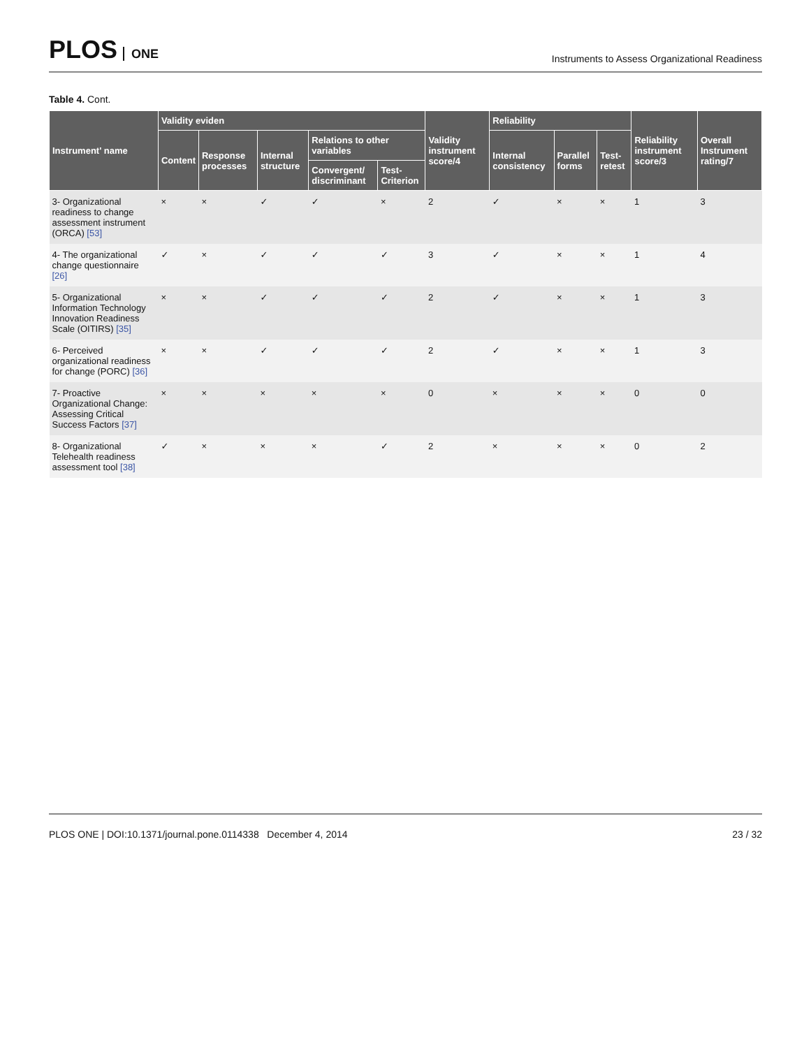PLOS ONE
Instruments to Assess Organizational Readiness
Table 4. Cont.
| Instrument' name | Validity eviden | | | | | Validity instrument score/4 | Reliability | | | Reliability instrument score/3 | Overall Instrument rating/7 |
| --- | --- | --- | --- | --- | --- | --- | --- | --- | --- | --- | --- |
| | Content | Response processes | Internal structure | Relations to other variables | | | Internal consistency | Parallel forms | Test-retest | | |
| | | | | Convergent/ discriminant | Test-Criterion | | | | | | |
| 3- Organizational readiness to change assessment instrument (ORCA) [53] | × | × | ✓ | ✓ | × | 2 | ✓ | × | × | 1 | 3 |
| 4- The organizational change questionnaire [26] | ✓ | × | ✓ | ✓ | ✓ | 3 | ✓ | × | × | 1 | 4 |
| 5- Organizational Information Technology Innovation Readiness Scale (OITIRS) [35] | × | × | ✓ | ✓ | ✓ | 2 | ✓ | × | × | 1 | 3 |
| 6- Perceived organizational readiness for change (PORC) [36] | × | × | ✓ | ✓ | ✓ | 2 | ✓ | × | × | 1 | 3 |
| 7- Proactive Organizational Change: Assessing Critical Success Factors [37] | × | × | × | × | × | 0 | × | × | × | 0 | 0 |
| 8- Organizational Telehealth readiness assessment tool [38] | ✓ | × | × | × | ✓ | 2 | × | × | × | 0 | 2 |
PLOS ONE | DOI:10.1371/journal.pone.0114338 December 4, 2014
23 / 32